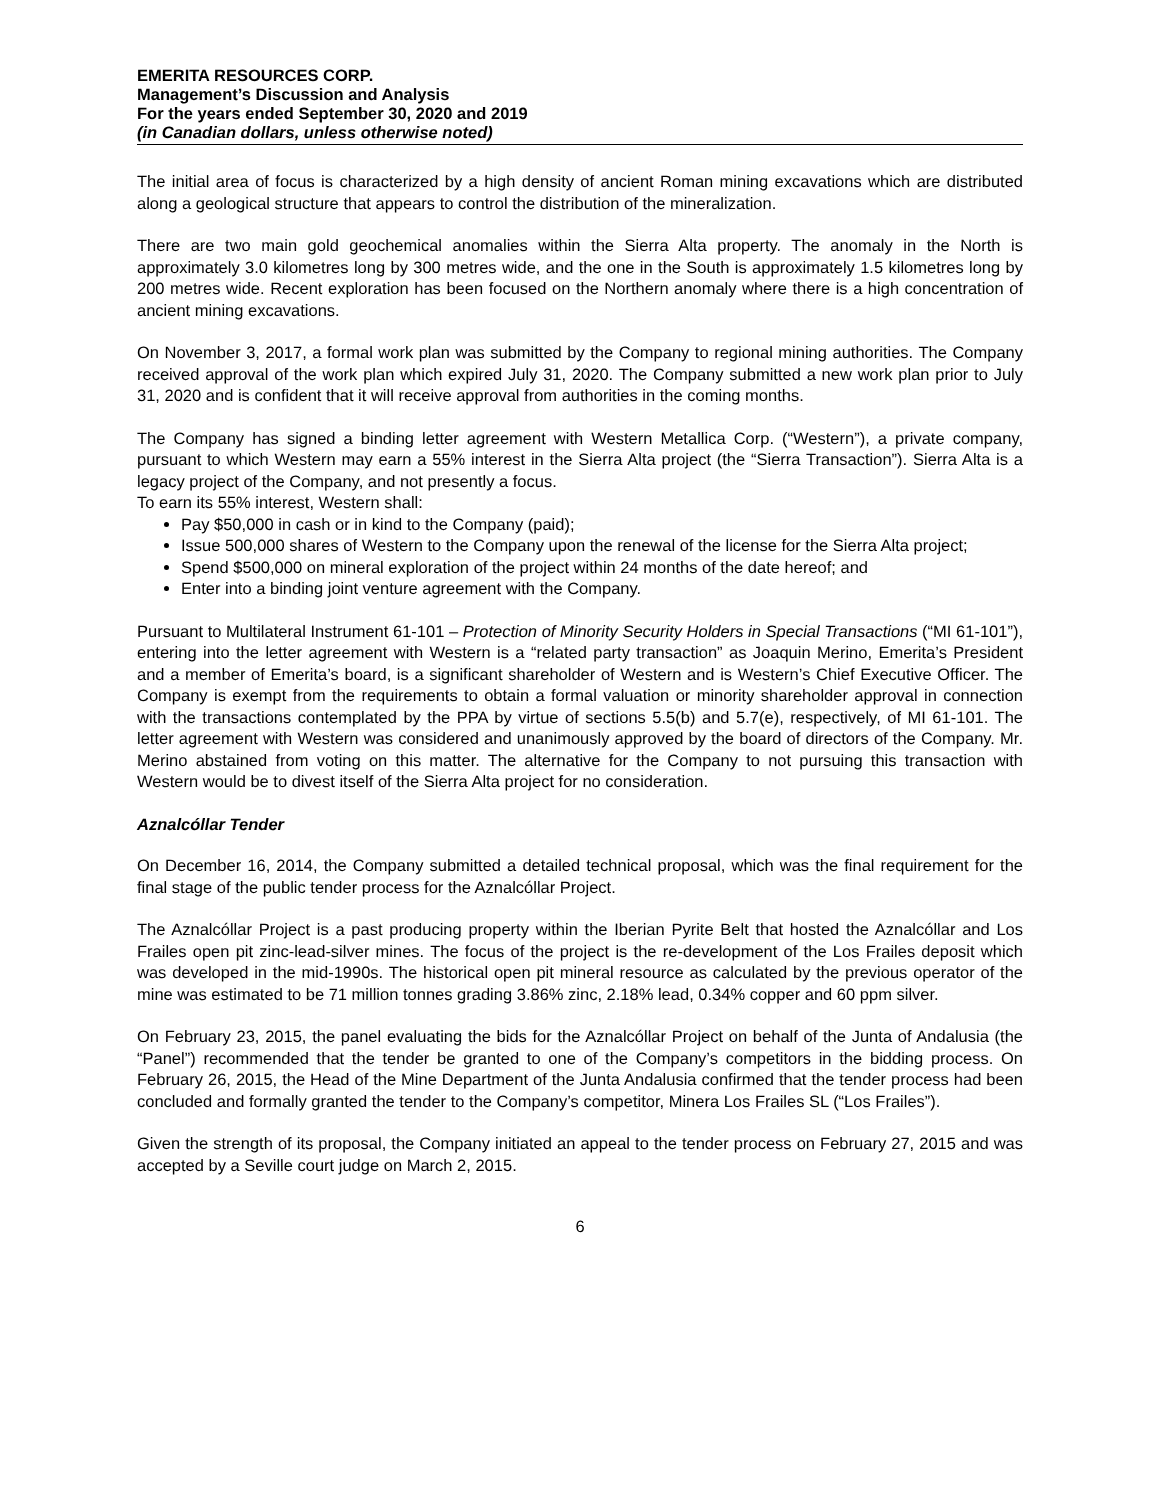EMERITA RESOURCES CORP.
Management’s Discussion and Analysis
For the years ended September 30, 2020 and 2019
(in Canadian dollars, unless otherwise noted)
The initial area of focus is characterized by a high density of ancient Roman mining excavations which are distributed along a geological structure that appears to control the distribution of the mineralization.
There are two main gold geochemical anomalies within the Sierra Alta property. The anomaly in the North is approximately 3.0 kilometres long by 300 metres wide, and the one in the South is approximately 1.5 kilometres long by 200 metres wide. Recent exploration has been focused on the Northern anomaly where there is a high concentration of ancient mining excavations.
On November 3, 2017, a formal work plan was submitted by the Company to regional mining authorities. The Company received approval of the work plan which expired July 31, 2020. The Company submitted a new work plan prior to July 31, 2020 and is confident that it will receive approval from authorities in the coming months.
The Company has signed a binding letter agreement with Western Metallica Corp. (“Western”), a private company, pursuant to which Western may earn a 55% interest in the Sierra Alta project (the “Sierra Transaction”). Sierra Alta is a legacy project of the Company, and not presently a focus.
To earn its 55% interest, Western shall:
Pay $50,000 in cash or in kind to the Company (paid);
Issue 500,000 shares of Western to the Company upon the renewal of the license for the Sierra Alta project;
Spend $500,000 on mineral exploration of the project within 24 months of the date hereof; and
Enter into a binding joint venture agreement with the Company.
Pursuant to Multilateral Instrument 61-101 – Protection of Minority Security Holders in Special Transactions (“MI 61-101”), entering into the letter agreement with Western is a “related party transaction” as Joaquin Merino, Emerita’s President and a member of Emerita’s board, is a significant shareholder of Western and is Western’s Chief Executive Officer. The Company is exempt from the requirements to obtain a formal valuation or minority shareholder approval in connection with the transactions contemplated by the PPA by virtue of sections 5.5(b) and 5.7(e), respectively, of MI 61-101. The letter agreement with Western was considered and unanimously approved by the board of directors of the Company. Mr. Merino abstained from voting on this matter. The alternative for the Company to not pursuing this transaction with Western would be to divest itself of the Sierra Alta project for no consideration.
Aznalcóllar Tender
On December 16, 2014, the Company submitted a detailed technical proposal, which was the final requirement for the final stage of the public tender process for the Aznalcóllar Project.
The Aznalcóllar Project is a past producing property within the Iberian Pyrite Belt that hosted the Aznalcóllar and Los Frailes open pit zinc-lead-silver mines. The focus of the project is the re-development of the Los Frailes deposit which was developed in the mid-1990s. The historical open pit mineral resource as calculated by the previous operator of the mine was estimated to be 71 million tonnes grading 3.86% zinc, 2.18% lead, 0.34% copper and 60 ppm silver.
On February 23, 2015, the panel evaluating the bids for the Aznalcóllar Project on behalf of the Junta of Andalusia (the “Panel”) recommended that the tender be granted to one of the Company’s competitors in the bidding process. On February 26, 2015, the Head of the Mine Department of the Junta Andalusia confirmed that the tender process had been concluded and formally granted the tender to the Company’s competitor, Minera Los Frailes SL (“Los Frailes”).
Given the strength of its proposal, the Company initiated an appeal to the tender process on February 27, 2015 and was accepted by a Seville court judge on March 2, 2015.
6